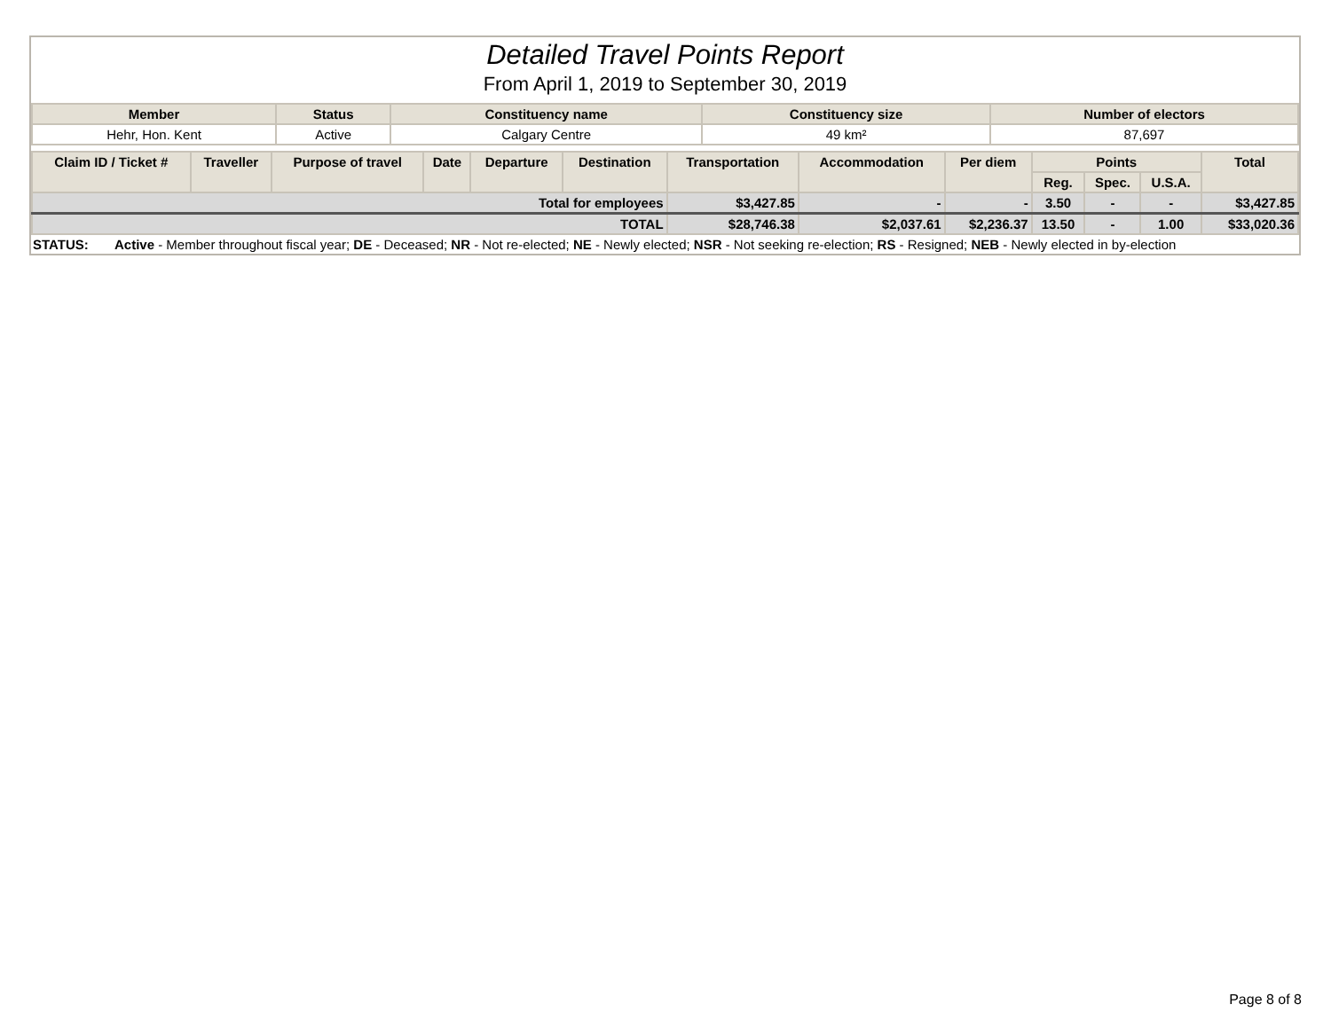Detailed Travel Points Report
From April 1, 2019 to September 30, 2019
| Member | Status | Constituency name | Constituency size | Number of electors |
| --- | --- | --- | --- | --- |
| Hehr, Hon. Kent | Active | Calgary Centre | 49 km² | 87,697 |
| Claim ID / Ticket # | Traveller | Purpose of travel | Date | Departure | Destination | Transportation | Accommodation | Per diem | Points | | | Total |
| --- | --- | --- | --- | --- | --- | --- | --- | --- | --- | --- | --- | --- |
| | | | | | | | | | Reg. | Spec. | U.S.A. | |
| Total for employees | | | | | | $3,427.85 | - | - | 3.50 | - | - | $3,427.85 |
| TOTAL | | | | | | $28,746.38 | $2,037.61 | $2,236.37 | 13.50 | - | 1.00 | $33,020.36 |
STATUS: Active - Member throughout fiscal year; DE - Deceased; NR - Not re-elected; NE - Newly elected; NSR - Not seeking re-election; RS - Resigned; NEB - Newly elected in by-election
Page 8 of 8